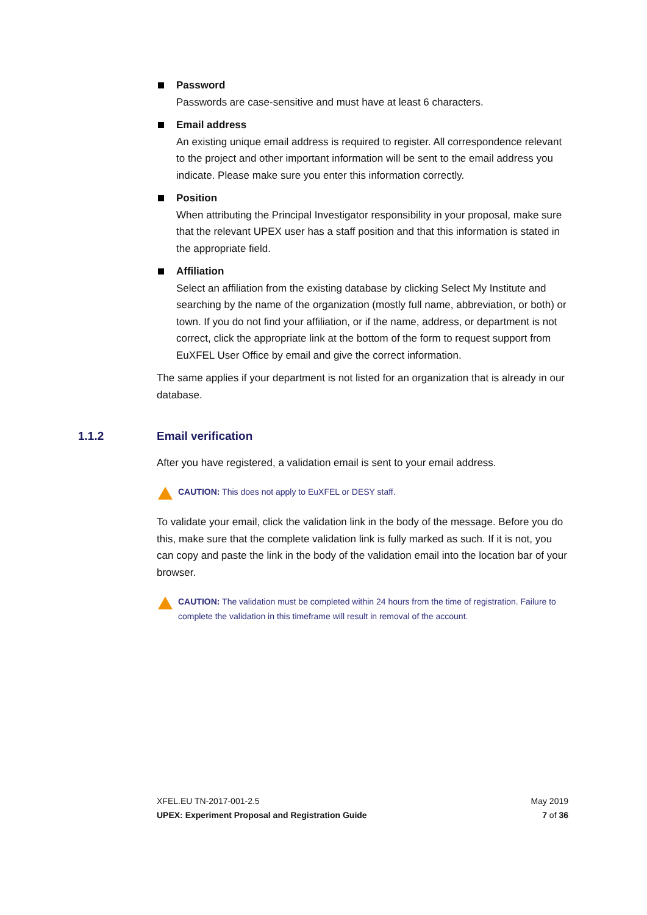Password
Passwords are case-sensitive and must have at least 6 characters.
Email address
An existing unique email address is required to register. All correspondence relevant to the project and other important information will be sent to the email address you indicate. Please make sure you enter this information correctly.
Position
When attributing the Principal Investigator responsibility in your proposal, make sure that the relevant UPEX user has a staff position and that this information is stated in the appropriate field.
Affiliation
Select an affiliation from the existing database by clicking Select My Institute and searching by the name of the organization (mostly full name, abbreviation, or both) or town. If you do not find your affiliation, or if the name, address, or department is not correct, click the appropriate link at the bottom of the form to request support from EuXFEL User Office by email and give the correct information.
The same applies if your department is not listed for an organization that is already in our database.
1.1.2 Email verification
After you have registered, a validation email is sent to your email address.
CAUTION: This does not apply to EuXFEL or DESY staff.
To validate your email, click the validation link in the body of the message. Before you do this, make sure that the complete validation link is fully marked as such. If it is not, you can copy and paste the link in the body of the validation email into the location bar of your browser.
CAUTION: The validation must be completed within 24 hours from the time of registration. Failure to complete the validation in this timeframe will result in removal of the account.
May 2019
7 of 36
XFEL.EU TN-2017-001-2.5
UPEX: Experiment Proposal and Registration Guide